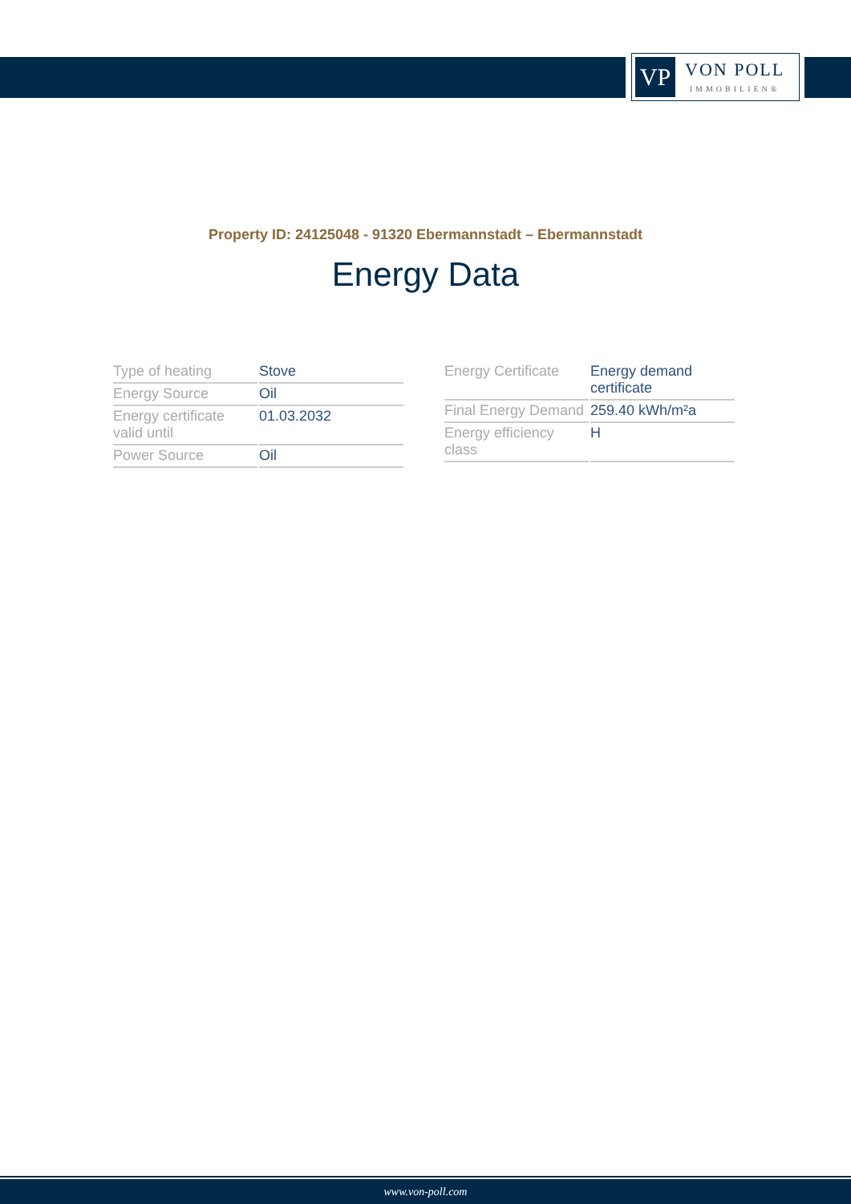VP
VON POLL
IMMOBILIEN®
Property ID: 24125048 - 91320 Ebermannstadt – Ebermannstadt
Energy Data
| Type of heating | Stove |
| Energy Source | Oil |
| Energy certificate valid until | 01.03.2032 |
| Power Source | Oil |
| Energy Certificate | Energy demand certificate |
| Final Energy Demand | 259.40 kWh/m²a |
| Energy efficiency class | H |
www.von-poll.com